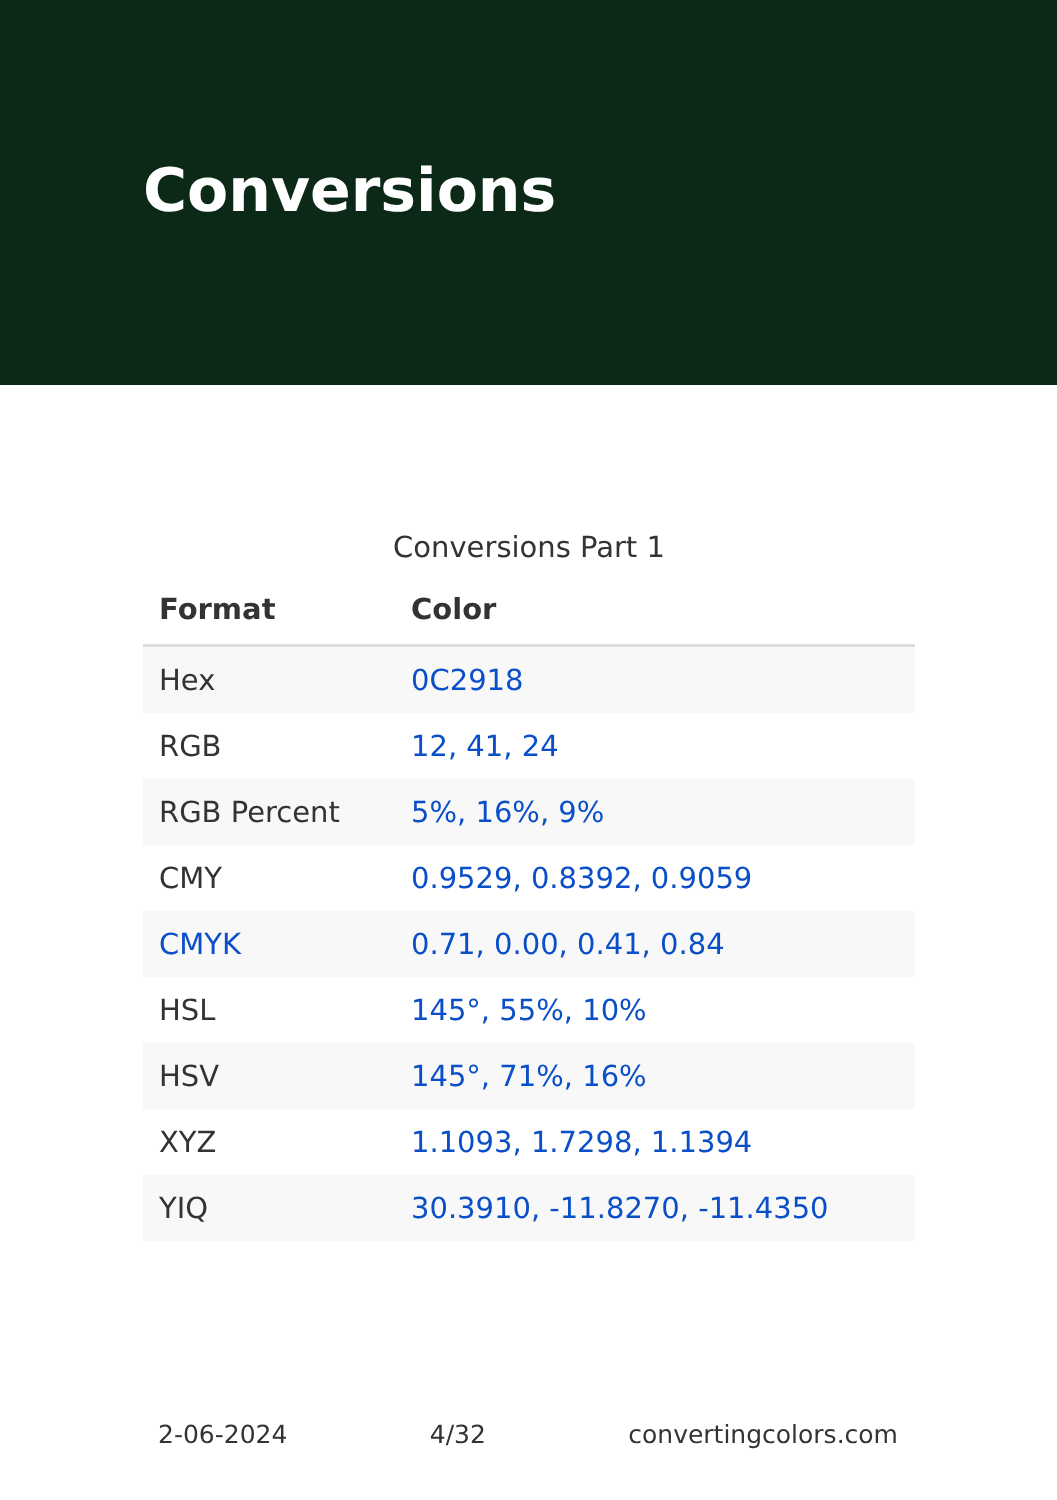Conversions
Conversions Part 1
| Format | Color |
| --- | --- |
| Hex | 0C2918 |
| RGB | 12, 41, 24 |
| RGB Percent | 5%, 16%, 9% |
| CMY | 0.9529, 0.8392, 0.9059 |
| CMYK | 0.71, 0.00, 0.41, 0.84 |
| HSL | 145°, 55%, 10% |
| HSV | 145°, 71%, 16% |
| XYZ | 1.1093, 1.7298, 1.1394 |
| YIQ | 30.3910, -11.8270, -11.4350 |
2-06-2024 4/32 convertingcolors.com